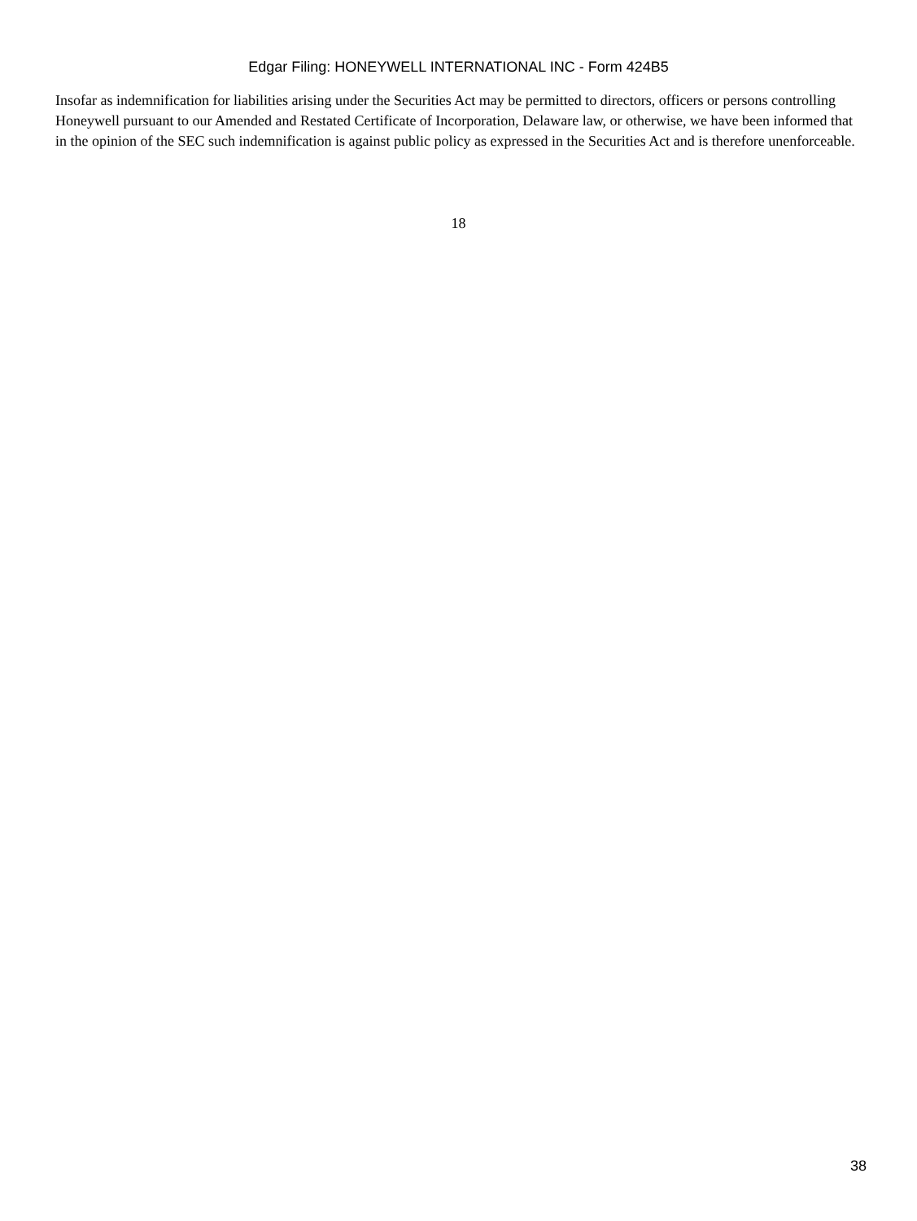Edgar Filing: HONEYWELL INTERNATIONAL INC - Form 424B5
Insofar as indemnification for liabilities arising under the Securities Act may be permitted to directors, officers or persons controlling Honeywell pursuant to our Amended and Restated Certificate of Incorporation, Delaware law, or otherwise, we have been informed that in the opinion of the SEC such indemnification is against public policy as expressed in the Securities Act and is therefore unenforceable.
18
38